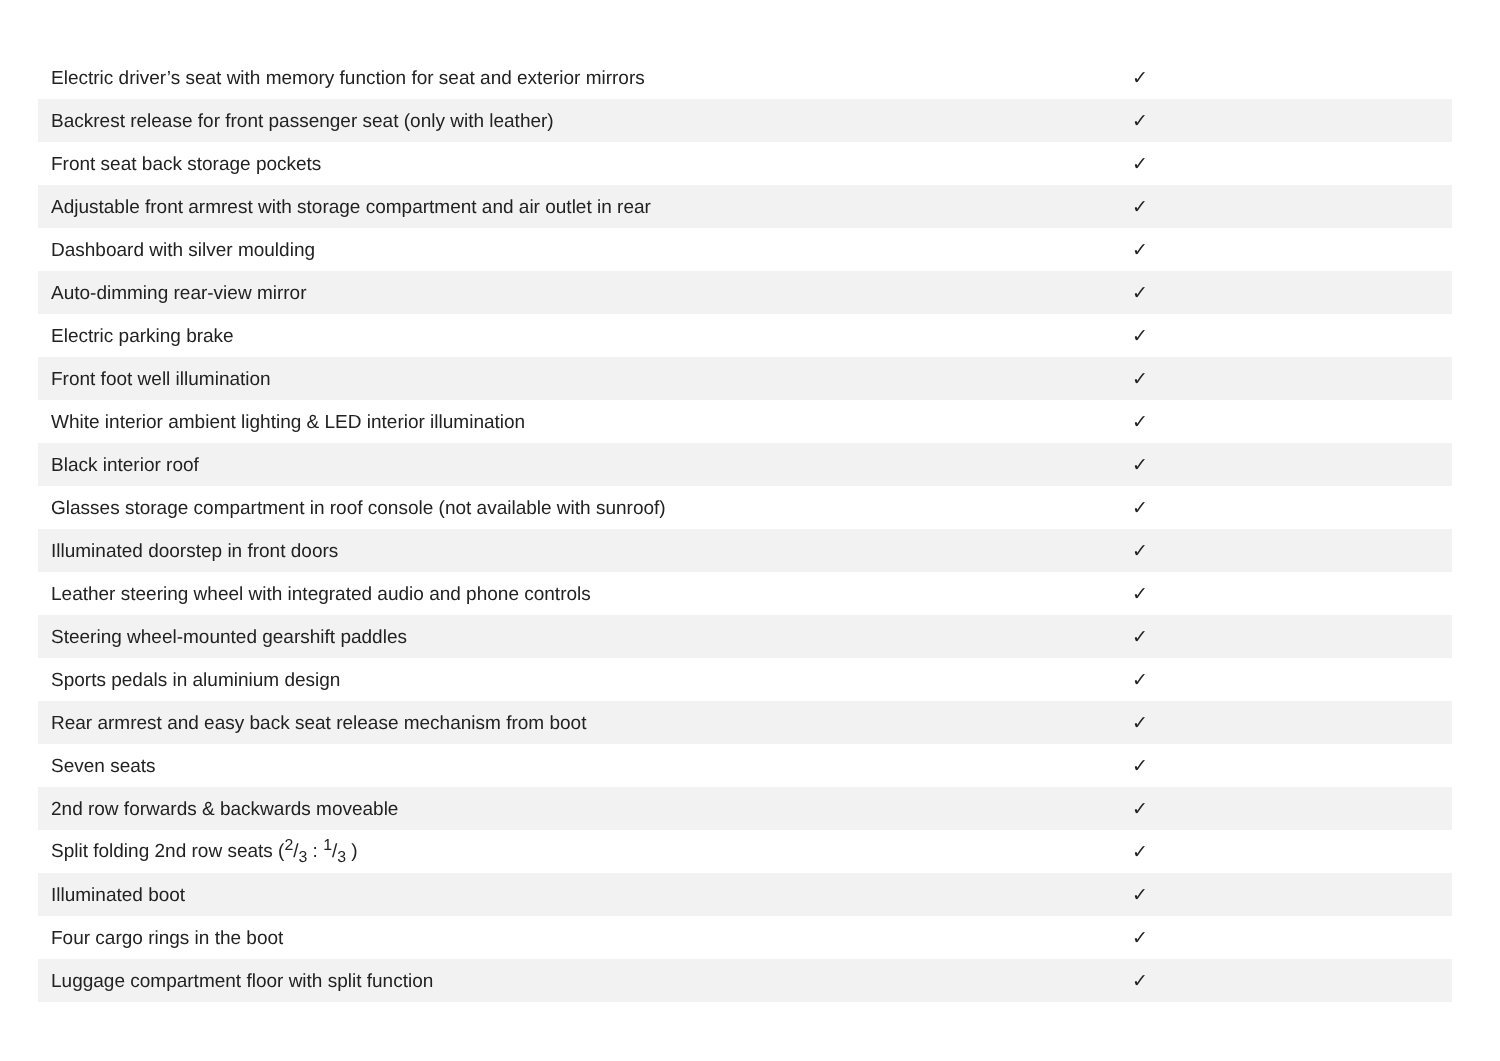| Electric driver’s seat with memory function for seat and exterior mirrors | ✓ |
| Backrest release for front passenger seat (only with leather) | ✓ |
| Front seat back storage pockets | ✓ |
| Adjustable front armrest with storage compartment and air outlet in rear | ✓ |
| Dashboard with silver moulding | ✓ |
| Auto-dimming rear-view mirror | ✓ |
| Electric parking brake | ✓ |
| Front foot well illumination | ✓ |
| White interior ambient lighting & LED interior illumination | ✓ |
| Black interior roof | ✓ |
| Glasses storage compartment in roof console (not available with sunroof) | ✓ |
| Illuminated doorstep in front doors | ✓ |
| Leather steering wheel with integrated audio and phone controls | ✓ |
| Steering wheel-mounted gearshift paddles | ✓ |
| Sports pedals in aluminium design | ✓ |
| Rear armrest and easy back seat release mechanism from boot | ✓ |
| Seven seats | ✓ |
| 2nd row forwards & backwards moveable | ✓ |
| Split folding 2nd row seats (2/3 : 1/3 ) | ✓ |
| Illuminated boot | ✓ |
| Four cargo rings in the boot | ✓ |
| Luggage compartment floor with split function | ✓ |